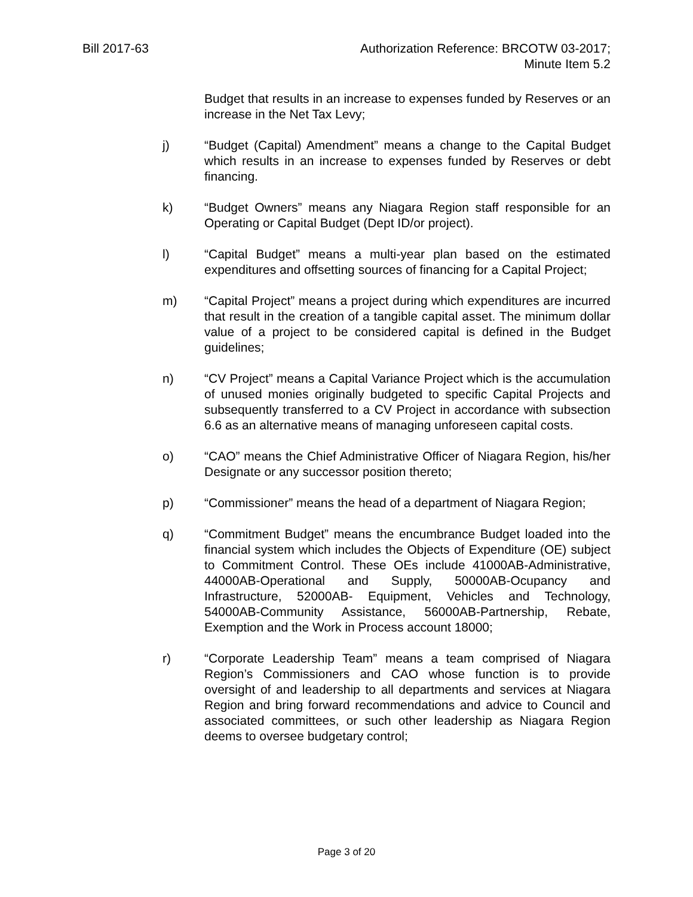Bill 2017-63 Authorization Reference: BRCOTW 03-2017;
Minute Item 5.2
Budget that results in an increase to expenses funded by Reserves or an increase in the Net Tax Levy;
j) “Budget (Capital) Amendment” means a change to the Capital Budget which results in an increase to expenses funded by Reserves or debt financing.
k) “Budget Owners” means any Niagara Region staff responsible for an Operating or Capital Budget (Dept ID/or project).
l) “Capital Budget” means a multi-year plan based on the estimated expenditures and offsetting sources of financing for a Capital Project;
m) “Capital Project” means a project during which expenditures are incurred that result in the creation of a tangible capital asset. The minimum dollar value of a project to be considered capital is defined in the Budget guidelines;
n) “CV Project” means a Capital Variance Project which is the accumulation of unused monies originally budgeted to specific Capital Projects and subsequently transferred to a CV Project in accordance with subsection 6.6 as an alternative means of managing unforeseen capital costs.
o) “CAO” means the Chief Administrative Officer of Niagara Region, his/her Designate or any successor position thereto;
p) “Commissioner” means the head of a department of Niagara Region;
q) “Commitment Budget” means the encumbrance Budget loaded into the financial system which includes the Objects of Expenditure (OE) subject to Commitment Control. These OEs include 41000AB-Administrative, 44000AB-Operational and Supply, 50000AB-Ocupancy and Infrastructure, 52000AB- Equipment, Vehicles and Technology, 54000AB-Community Assistance, 56000AB-Partnership, Rebate, Exemption and the Work in Process account 18000;
r) “Corporate Leadership Team” means a team comprised of Niagara Region’s Commissioners and CAO whose function is to provide oversight of and leadership to all departments and services at Niagara Region and bring forward recommendations and advice to Council and associated committees, or such other leadership as Niagara Region deems to oversee budgetary control;
Page 3 of 20